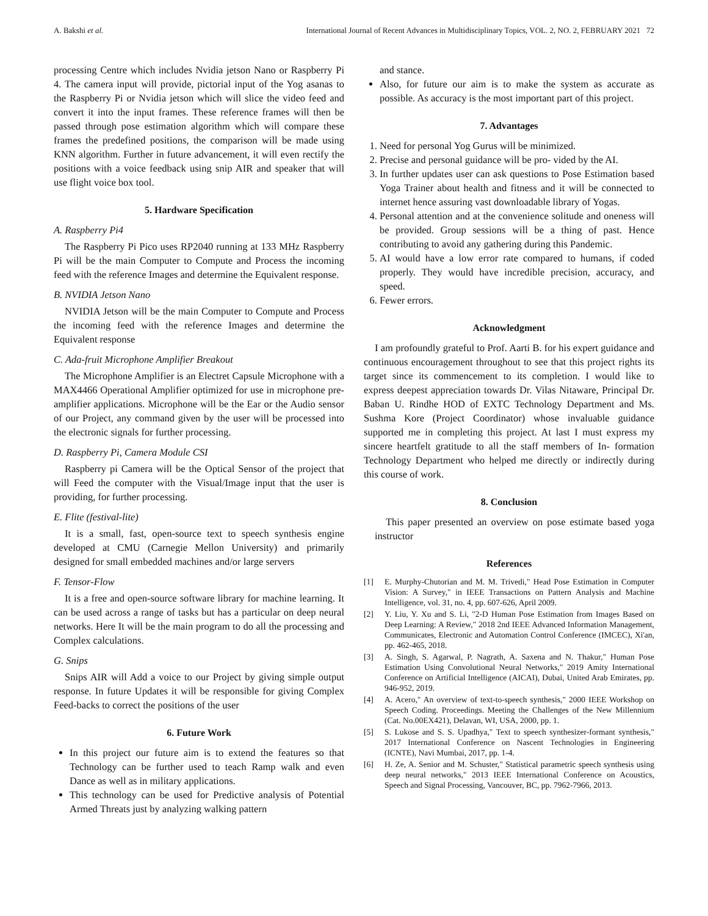A. Bakshi et al. International Journal of Recent Advances in Multidisciplinary Topics, VOL. 2, NO. 2, FEBRUARY 2021 72
processing Centre which includes Nvidia jetson Nano or Raspberry Pi 4. The camera input will provide, pictorial input of the Yog asanas to the Raspberry Pi or Nvidia jetson which will slice the video feed and convert it into the input frames. These reference frames will then be passed through pose estimation algorithm which will compare these frames the predefined positions, the comparison will be made using KNN algorithm. Further in future advancement, it will even rectify the positions with a voice feedback using snip AIR and speaker that will use flight voice box tool.
5. Hardware Specification
A. Raspberry Pi4
The Raspberry Pi Pico uses RP2040 running at 133 MHz Raspberry Pi will be the main Computer to Compute and Process the incoming feed with the reference Images and determine the Equivalent response.
B. NVIDIA Jetson Nano
NVIDIA Jetson will be the main Computer to Compute and Process the incoming feed with the reference Images and determine the Equivalent response
C. Ada-fruit Microphone Amplifier Breakout
The Microphone Amplifier is an Electret Capsule Microphone with a MAX4466 Operational Amplifier optimized for use in microphone pre-amplifier applications. Microphone will be the Ear or the Audio sensor of our Project, any command given by the user will be processed into the electronic signals for further processing.
D. Raspberry Pi, Camera Module CSI
Raspberry pi Camera will be the Optical Sensor of the project that will Feed the computer with the Visual/Image input that the user is providing, for further processing.
E. Flite (festival-lite)
It is a small, fast, open-source text to speech synthesis engine developed at CMU (Carnegie Mellon University) and primarily designed for small embedded machines and/or large servers
F. Tensor-Flow
It is a free and open-source software library for machine learning. It can be used across a range of tasks but has a particular on deep neural networks. Here It will be the main program to do all the processing and Complex calculations.
G. Snips
Snips AIR will Add a voice to our Project by giving simple output response. In future Updates it will be responsible for giving Complex Feed-backs to correct the positions of the user
6. Future Work
In this project our future aim is to extend the features so that Technology can be further used to teach Ramp walk and even Dance as well as in military applications.
This technology can be used for Predictive analysis of Potential Armed Threats just by analyzing walking pattern
and stance.
Also, for future our aim is to make the system as accurate as possible. As accuracy is the most important part of this project.
7. Advantages
1. Need for personal Yog Gurus will be minimized.
2. Precise and personal guidance will be pro- vided by the AI.
3. In further updates user can ask questions to Pose Estimation based Yoga Trainer about health and fitness and it will be connected to internet hence assuring vast downloadable library of Yogas.
4. Personal attention and at the convenience solitude and oneness will be provided. Group sessions will be a thing of past. Hence contributing to avoid any gathering during this Pandemic.
5. AI would have a low error rate compared to humans, if coded properly. They would have incredible precision, accuracy, and speed.
6. Fewer errors.
Acknowledgment
I am profoundly grateful to Prof. Aarti B. for his expert guidance and continuous encouragement throughout to see that this project rights its target since its commencement to its completion. I would like to express deepest appreciation towards Dr. Vilas Nitaware, Principal Dr. Baban U. Rindhe HOD of EXTC Technology Department and Ms. Sushma Kore (Project Coordinator) whose invaluable guidance supported me in completing this project. At last I must express my sincere heartfelt gratitude to all the staff members of In- formation Technology Department who helped me directly or indirectly during this course of work.
8. Conclusion
This paper presented an overview on pose estimate based yoga instructor
References
[1] E. Murphy-Chutorian and M. M. Trivedi," Head Pose Estimation in Computer Vision: A Survey," in IEEE Transactions on Pattern Analysis and Machine Intelligence, vol. 31, no. 4, pp. 607-626, April 2009.
[2] Y. Liu, Y. Xu and S. Li, "2-D Human Pose Estimation from Images Based on Deep Learning: A Review," 2018 2nd IEEE Advanced Information Management, Communicates, Electronic and Automation Control Conference (IMCEC), Xi'an, pp. 462-465, 2018.
[3] A. Singh, S. Agarwal, P. Nagrath, A. Saxena and N. Thakur," Human Pose Estimation Using Convolutional Neural Networks," 2019 Amity International Conference on Artificial Intelligence (AICAI), Dubai, United Arab Emirates, pp. 946-952, 2019.
[4] A. Acero," An overview of text-to-speech synthesis," 2000 IEEE Workshop on Speech Coding. Proceedings. Meeting the Challenges of the New Millennium (Cat. No.00EX421), Delavan, WI, USA, 2000, pp. 1.
[5] S. Lukose and S. S. Upadhya," Text to speech synthesizer-formant synthesis," 2017 International Conference on Nascent Technologies in Engineering (ICNTE), Navi Mumbai, 2017, pp. 1-4.
[6] H. Ze, A. Senior and M. Schuster," Statistical parametric speech synthesis using deep neural networks," 2013 IEEE International Conference on Acoustics, Speech and Signal Processing, Vancouver, BC, pp. 7962-7966, 2013.